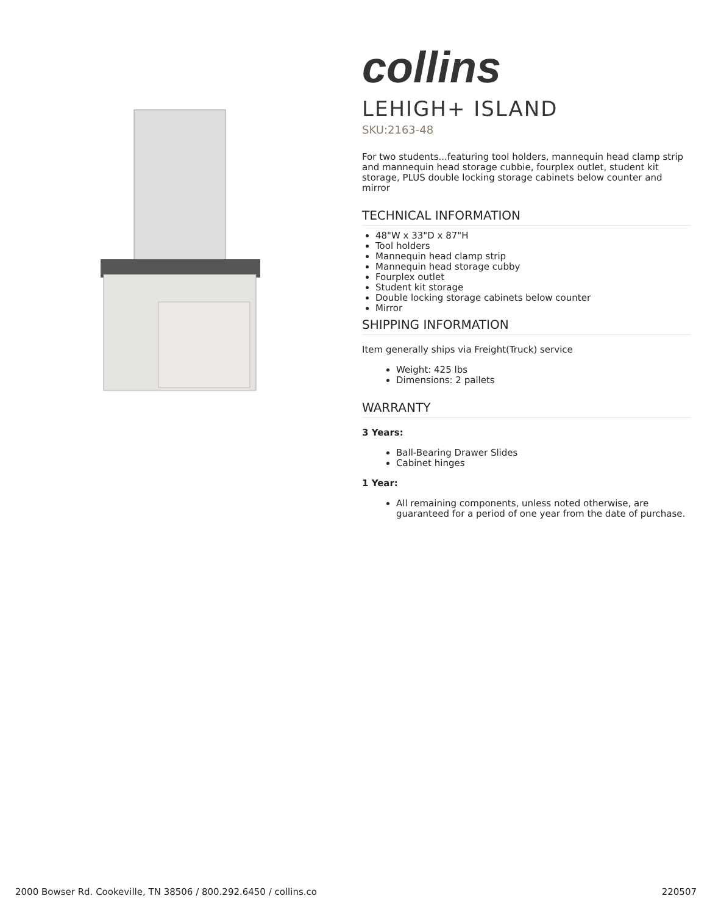collins
LEHIGH+ ISLAND
SKU:2163-48
For two students...featuring tool holders, mannequin head clamp strip and mannequin head storage cubbie, fourplex outlet, student kit storage, PLUS double locking storage cabinets below counter and mirror
TECHNICAL INFORMATION
48"W x 33"D x 87"H
Tool holders
Mannequin head clamp strip
Mannequin head storage cubby
Fourplex outlet
Student kit storage
Double locking storage cabinets below counter
Mirror
SHIPPING INFORMATION
Item generally ships via Freight(Truck) service
Weight: 425 lbs
Dimensions: 2 pallets
WARRANTY
3 Years:
Ball-Bearing Drawer Slides
Cabinet hinges
1 Year:
All remaining components, unless noted otherwise, are guaranteed for a period of one year from the date of purchase.
2000 Bowser Rd. Cookeville, TN 38506 / 800.292.6450 / collins.co 220507